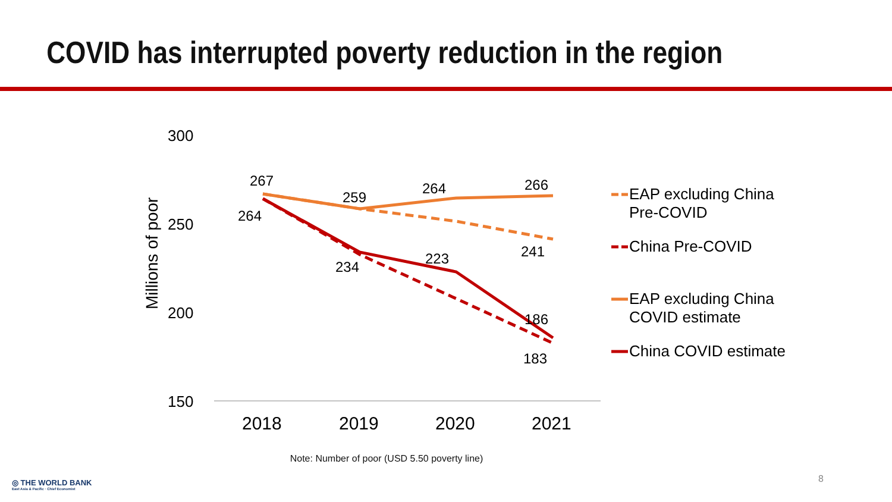COVID has interrupted poverty reduction in the region
300
250
200
150
Millions of poor
2018
2019
2020
2021
267
259
264
266
264
234
223
241
186
183
EAP excluding China
Pre-COVID
China Pre-COVID
EAP excluding China
COVID estimate
China COVID estimate
Note: Number of poor (USD 5.50 poverty line)
8
◎ THE WORLD BANK
East Asia & Pacific · Chief Economist